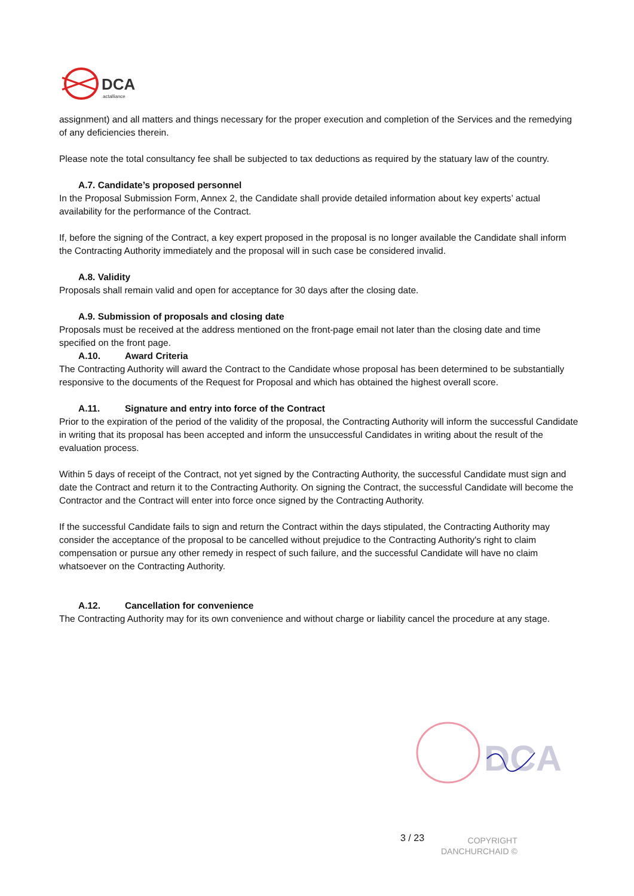DCA
actalliance
assignment) and all matters and things necessary for the proper execution and completion of the Services and the remedying of any deficiencies therein.
Please note the total consultancy fee shall be subjected to tax deductions as required by the statuary law of the country.
A.7. Candidate’s proposed personnel
In the Proposal Submission Form, Annex 2, the Candidate shall provide detailed information about key experts’ actual availability for the performance of the Contract.
If, before the signing of the Contract, a key expert proposed in the proposal is no longer available the Candidate shall inform the Contracting Authority immediately and the proposal will in such case be considered invalid.
A.8. Validity
Proposals shall remain valid and open for acceptance for 30 days after the closing date.
A.9. Submission of proposals and closing date
Proposals must be received at the address mentioned on the front-page email not later than the closing date and time specified on the front page.
A.10. Award Criteria
The Contracting Authority will award the Contract to the Candidate whose proposal has been determined to be substantially responsive to the documents of the Request for Proposal and which has obtained the highest overall score.
A.11. Signature and entry into force of the Contract
Prior to the expiration of the period of the validity of the proposal, the Contracting Authority will inform the successful Candidate in writing that its proposal has been accepted and inform the unsuccessful Candidates in writing about the result of the evaluation process.
Within 5 days of receipt of the Contract, not yet signed by the Contracting Authority, the successful Candidate must sign and date the Contract and return it to the Contracting Authority. On signing the Contract, the successful Candidate will become the Contractor and the Contract will enter into force once signed by the Contracting Authority.
If the successful Candidate fails to sign and return the Contract within the days stipulated, the Contracting Authority may consider the acceptance of the proposal to be cancelled without prejudice to the Contracting Authority's right to claim compensation or pursue any other remedy in respect of such failure, and the successful Candidate will have no claim whatsoever on the Contracting Authority.
A.12. Cancellation for convenience
The Contracting Authority may for its own convenience and without charge or liability cancel the procedure at any stage.
DCA
3 / 23
COPYRIGHT
DANCHURCHAID ©